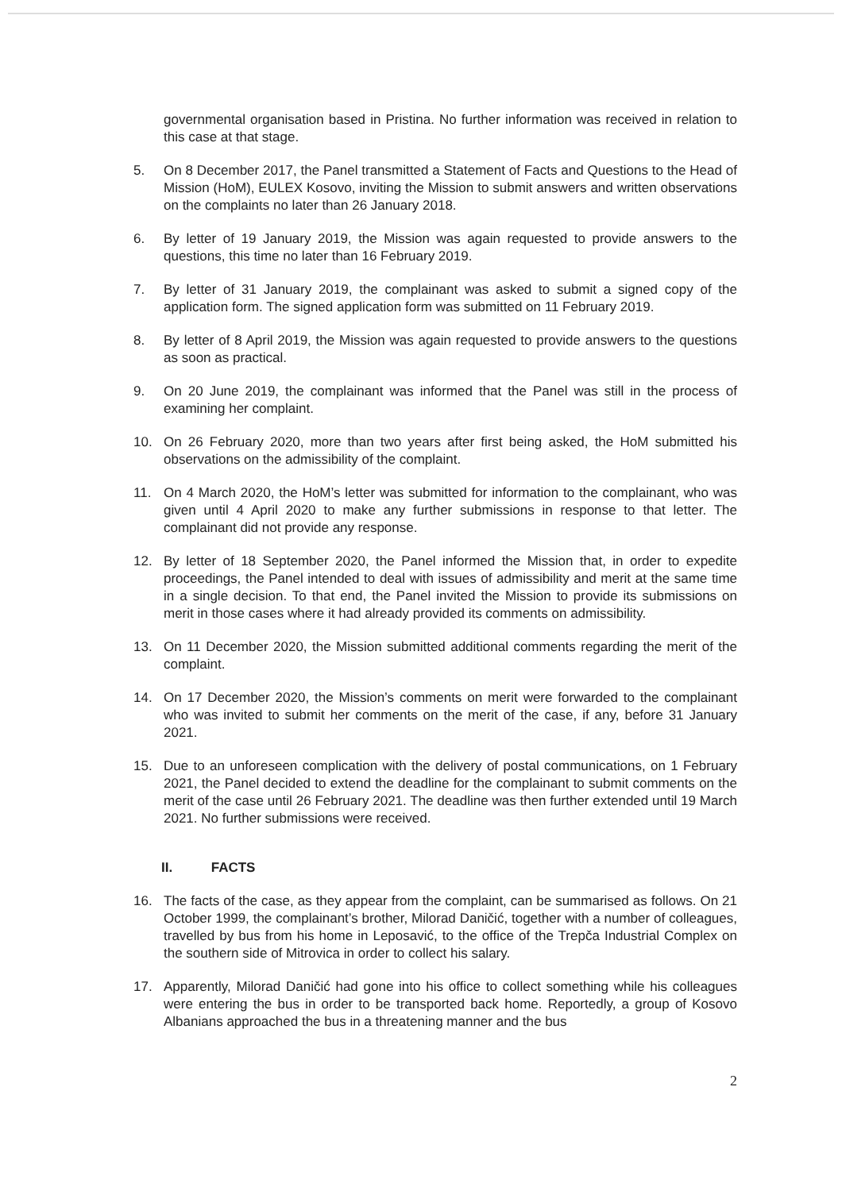governmental organisation based in Pristina. No further information was received in relation to this case at that stage.
5. On 8 December 2017, the Panel transmitted a Statement of Facts and Questions to the Head of Mission (HoM), EULEX Kosovo, inviting the Mission to submit answers and written observations on the complaints no later than 26 January 2018.
6. By letter of 19 January 2019, the Mission was again requested to provide answers to the questions, this time no later than 16 February 2019.
7. By letter of 31 January 2019, the complainant was asked to submit a signed copy of the application form. The signed application form was submitted on 11 February 2019.
8. By letter of 8 April 2019, the Mission was again requested to provide answers to the questions as soon as practical.
9. On 20 June 2019, the complainant was informed that the Panel was still in the process of examining her complaint.
10. On 26 February 2020, more than two years after first being asked, the HoM submitted his observations on the admissibility of the complaint.
11. On 4 March 2020, the HoM’s letter was submitted for information to the complainant, who was given until 4 April 2020 to make any further submissions in response to that letter. The complainant did not provide any response.
12. By letter of 18 September 2020, the Panel informed the Mission that, in order to expedite proceedings, the Panel intended to deal with issues of admissibility and merit at the same time in a single decision. To that end, the Panel invited the Mission to provide its submissions on merit in those cases where it had already provided its comments on admissibility.
13. On 11 December 2020, the Mission submitted additional comments regarding the merit of the complaint.
14. On 17 December 2020, the Mission’s comments on merit were forwarded to the complainant who was invited to submit her comments on the merit of the case, if any, before 31 January 2021.
15. Due to an unforeseen complication with the delivery of postal communications, on 1 February 2021, the Panel decided to extend the deadline for the complainant to submit comments on the merit of the case until 26 February 2021. The deadline was then further extended until 19 March 2021. No further submissions were received.
II. FACTS
16. The facts of the case, as they appear from the complaint, can be summarised as follows. On 21 October 1999, the complainant’s brother, Milorad Daničić, together with a number of colleagues, travelled by bus from his home in Leposavić, to the office of the Trepča Industrial Complex on the southern side of Mitrovica in order to collect his salary.
17. Apparently, Milorad Daničić had gone into his office to collect something while his colleagues were entering the bus in order to be transported back home. Reportedly, a group of Kosovo Albanians approached the bus in a threatening manner and the bus
2